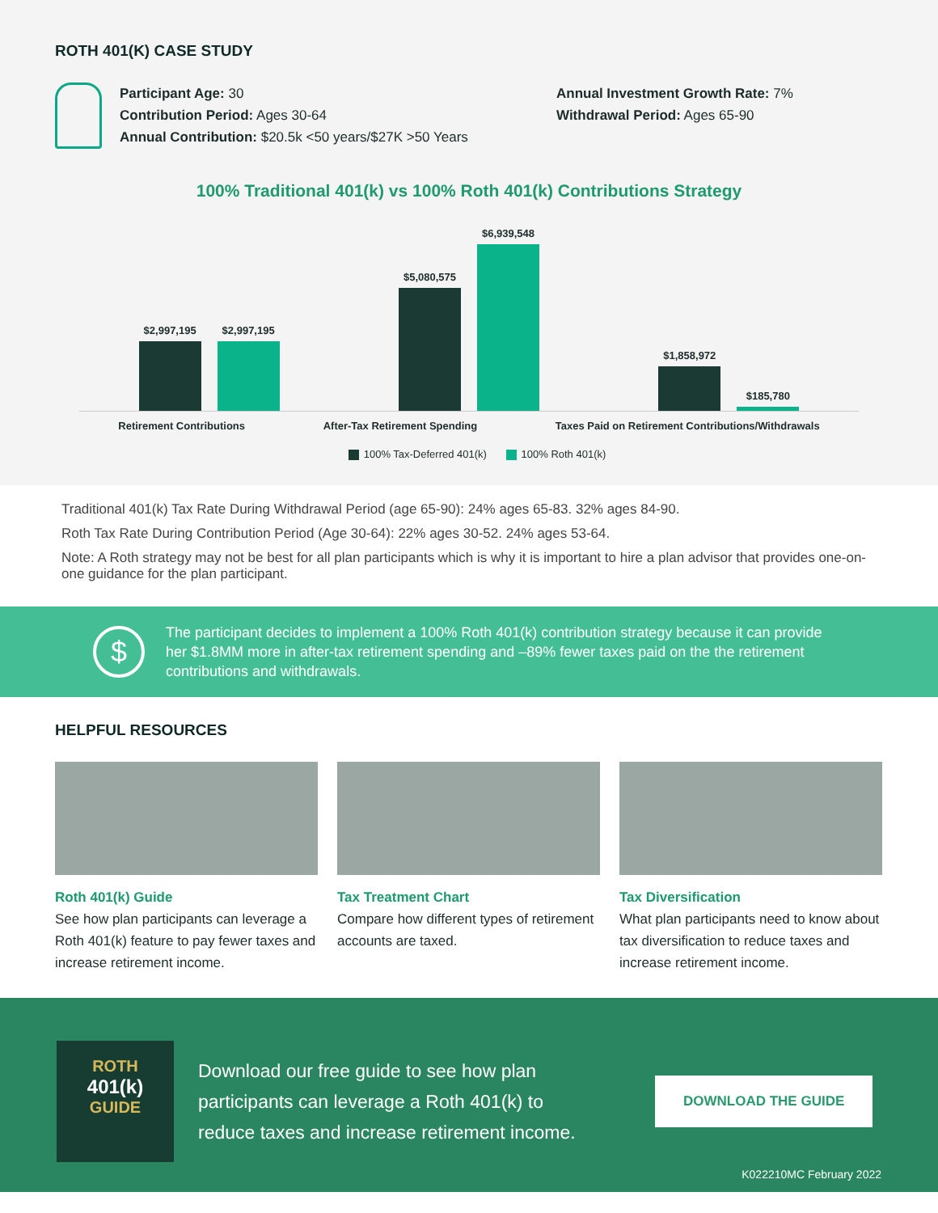ROTH 401(K) CASE STUDY
Participant Age: 30
Contribution Period: Ages 30-64
Annual Contribution: $20.5k <50 years/$27K >50 Years
Annual Investment Growth Rate: 7%
Withdrawal Period: Ages 65-90
100% Traditional 401(k) vs 100% Roth 401(k) Contributions Strategy
$2,997,195
$2,997,195
$5,080,575
$6,939,548
$1,858,972
$185,780
Retirement Contributions After-Tax Retirement Spending Taxes Paid on Retirement Contributions/Withdrawals
100% Tax-Deferred 401(k) 100% Roth 401(k)
Traditional 401(k) Tax Rate During Withdrawal Period (age 65-90): 24% ages 65-83. 32% ages 84-90.
Roth Tax Rate During Contribution Period (Age 30-64): 22% ages 30-52. 24% ages 53-64.
Note: A Roth strategy may not be best for all plan participants which is why it is important to hire a plan advisor that provides one-on-one guidance for the plan participant.
$
The participant decides to implement a 100% Roth 401(k) contribution strategy because it can provide her $1.8MM more in after-tax retirement spending and –89% fewer taxes paid on the the retirement contributions and withdrawals.
HELPFUL RESOURCES
Roth 401(k) Guide
See how plan participants can leverage a Roth 401(k) feature to pay fewer taxes and increase retirement income.
Tax Treatment Chart
Compare how different types of retirement accounts are taxed.
Tax Diversification
What plan participants need to know about tax diversification to reduce taxes and increase retirement income.
ROTH
401(k)
GUIDE
Download our free guide to see how plan participants can leverage a Roth 401(k) to reduce taxes and increase retirement income.
DOWNLOAD THE GUIDE
K022210MC February 2022